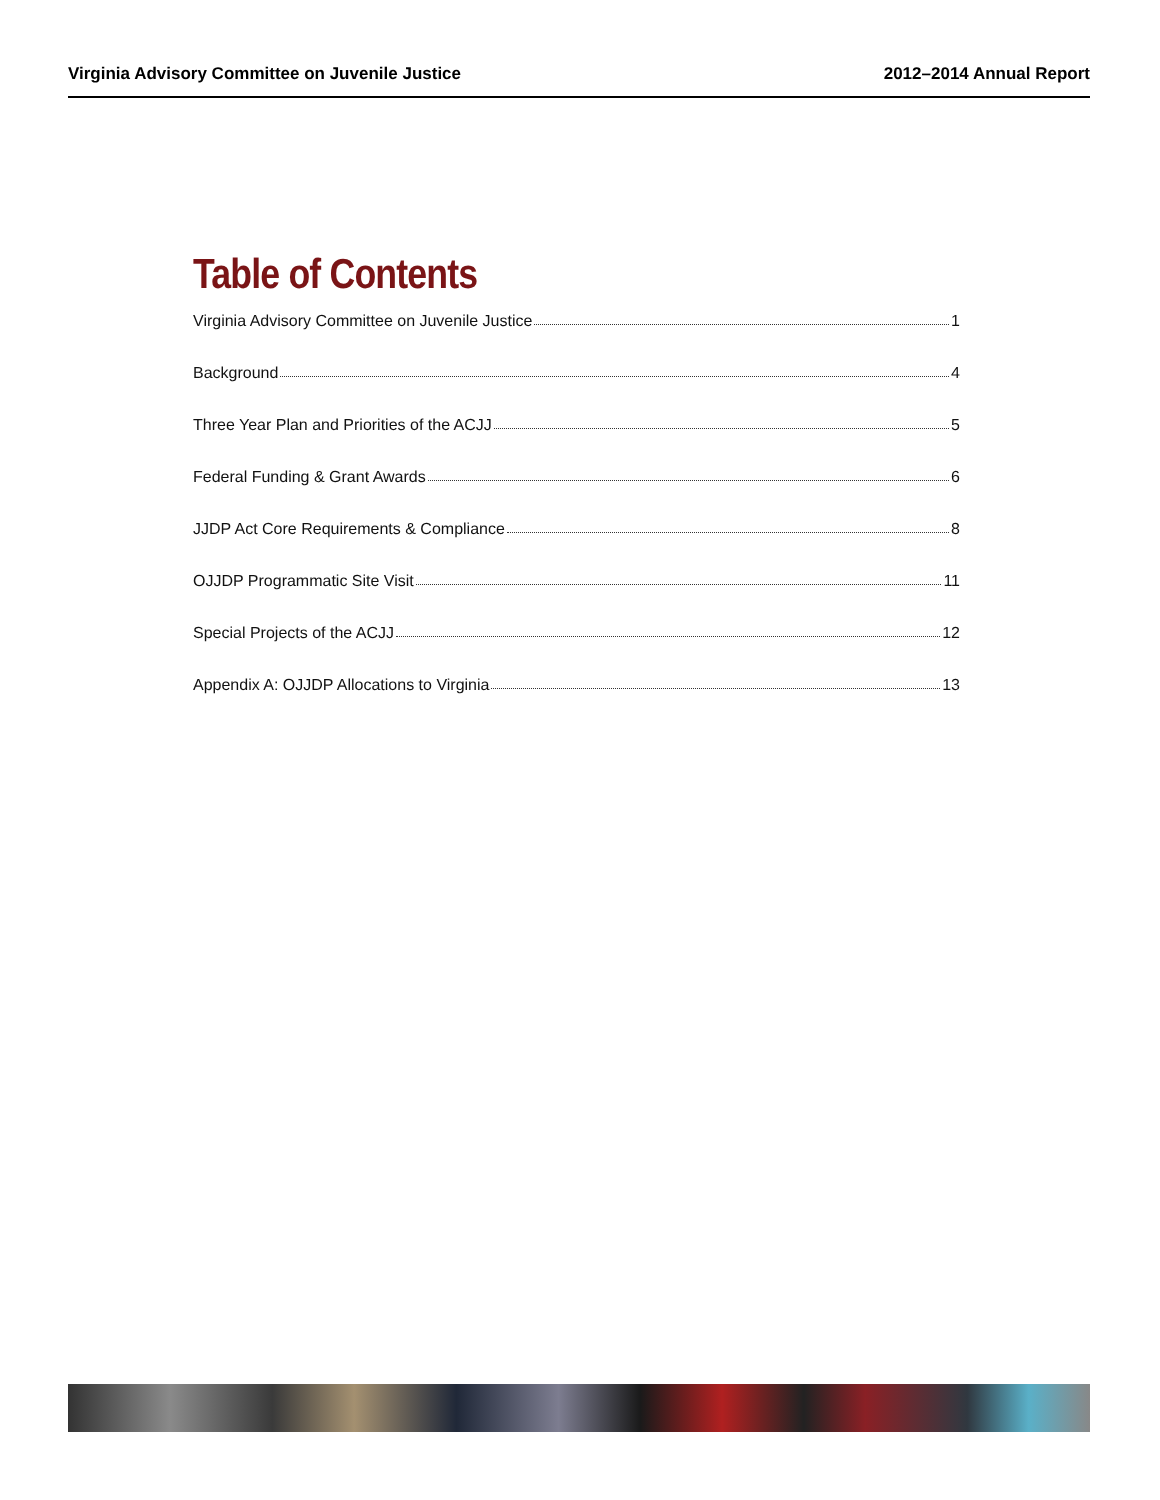Virginia Advisory Committee on Juvenile Justice 2012–2014 Annual Report
Table of Contents
Virginia Advisory Committee on Juvenile Justice 1
Background 4
Three Year Plan and Priorities of the ACJJ 5
Federal Funding & Grant Awards 6
JJDP Act Core Requirements & Compliance 8
OJJDP Programmatic Site Visit 11
Special Projects of the ACJJ 12
Appendix A: OJJDP Allocations to Virginia 13